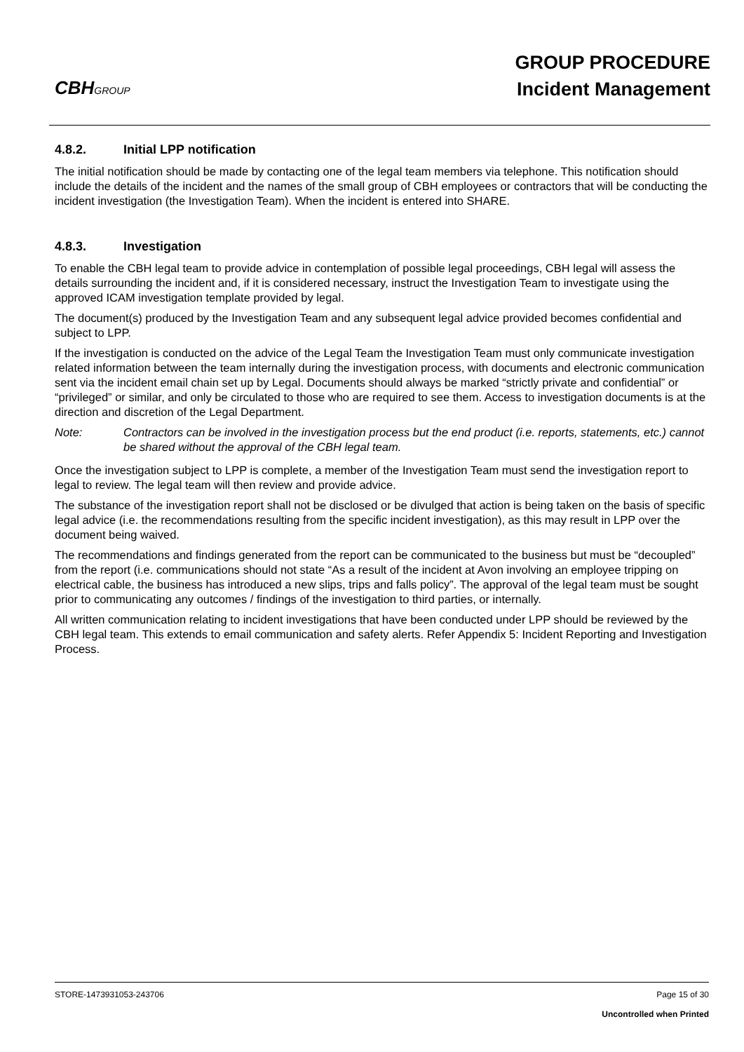CBHGROUP
GROUP PROCEDURE
Incident Management
4.8.2. Initial LPP notification
The initial notification should be made by contacting one of the legal team members via telephone. This notification should include the details of the incident and the names of the small group of CBH employees or contractors that will be conducting the incident investigation (the Investigation Team). When the incident is entered into SHARE.
4.8.3. Investigation
To enable the CBH legal team to provide advice in contemplation of possible legal proceedings, CBH legal will assess the details surrounding the incident and, if it is considered necessary, instruct the Investigation Team to investigate using the approved ICAM investigation template provided by legal.
The document(s) produced by the Investigation Team and any subsequent legal advice provided becomes confidential and subject to LPP.
If the investigation is conducted on the advice of the Legal Team the Investigation Team must only communicate investigation related information between the team internally during the investigation process, with documents and electronic communication sent via the incident email chain set up by Legal. Documents should always be marked “strictly private and confidential” or “privileged” or similar, and only be circulated to those who are required to see them. Access to investigation documents is at the direction and discretion of the Legal Department.
Note: Contractors can be involved in the investigation process but the end product (i.e. reports, statements, etc.) cannot be shared without the approval of the CBH legal team.
Once the investigation subject to LPP is complete, a member of the Investigation Team must send the investigation report to legal to review. The legal team will then review and provide advice.
The substance of the investigation report shall not be disclosed or be divulged that action is being taken on the basis of specific legal advice (i.e. the recommendations resulting from the specific incident investigation), as this may result in LPP over the document being waived.
The recommendations and findings generated from the report can be communicated to the business but must be “decoupled” from the report (i.e. communications should not state “As a result of the incident at Avon involving an employee tripping on electrical cable, the business has introduced a new slips, trips and falls policy”. The approval of the legal team must be sought prior to communicating any outcomes / findings of the investigation to third parties, or internally.
All written communication relating to incident investigations that have been conducted under LPP should be reviewed by the CBH legal team. This extends to email communication and safety alerts. Refer Appendix 5: Incident Reporting and Investigation Process.
Page 15 of 30 STORE-1473931053-243706
Uncontrolled when Printed